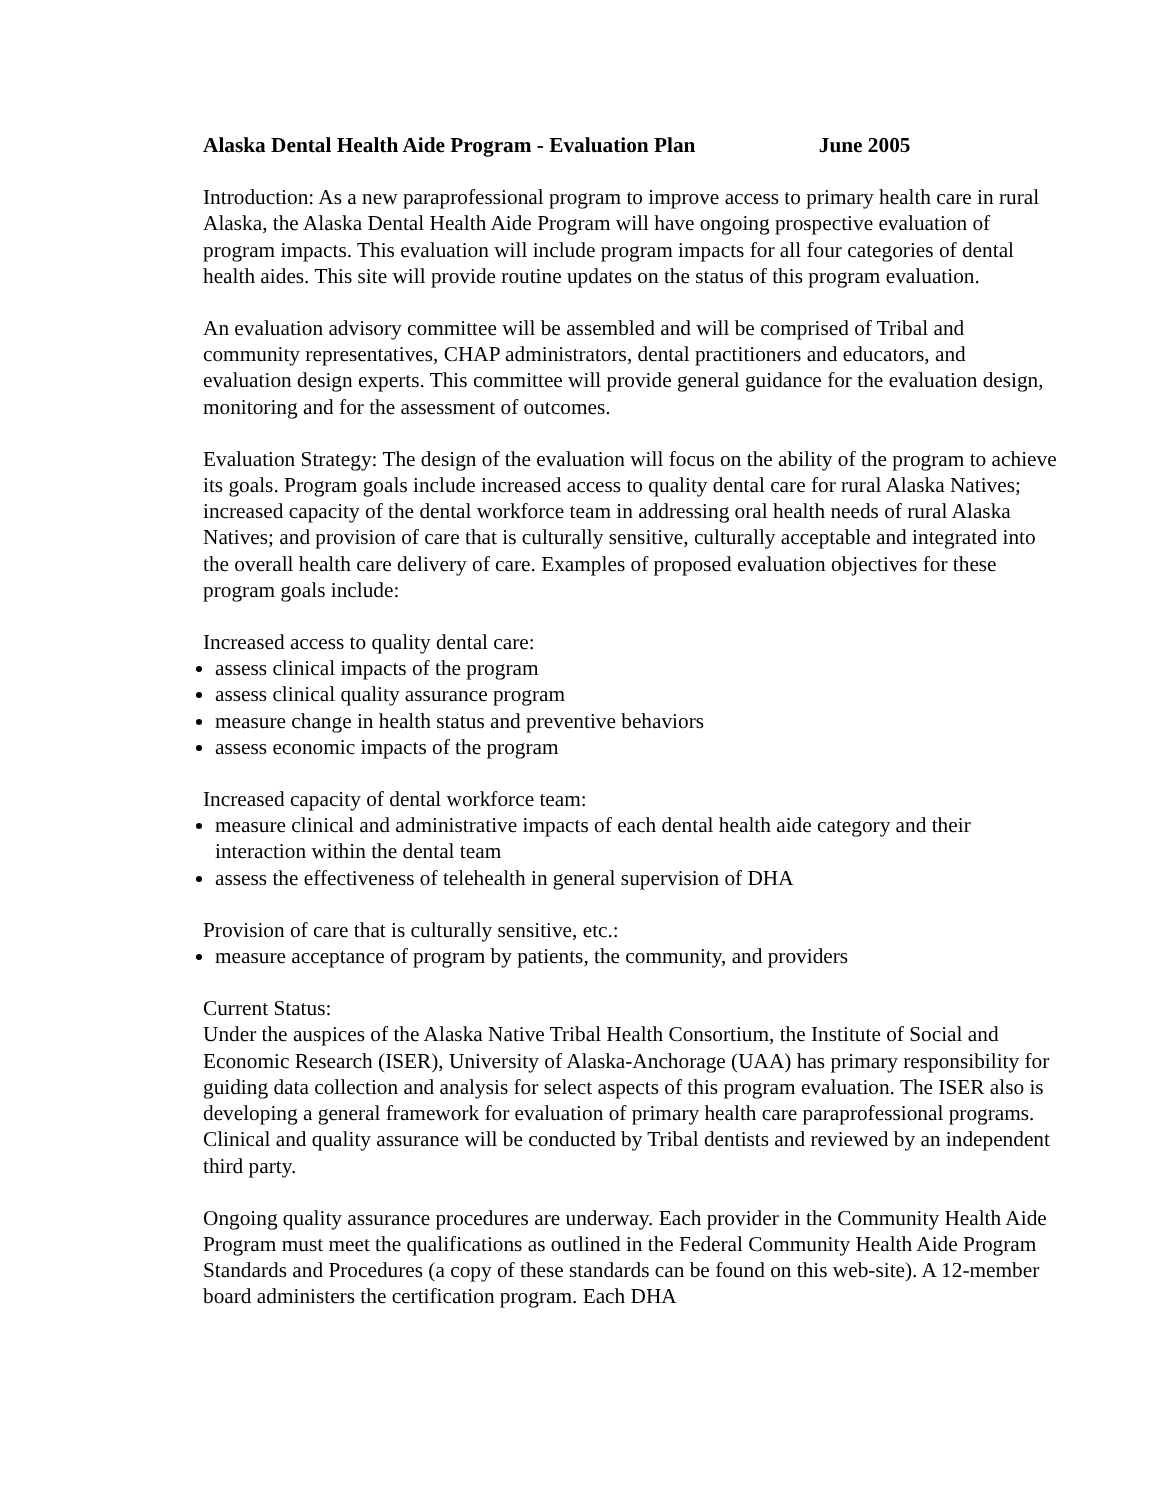Alaska Dental Health Aide Program - Evaluation Plan June 2005
Introduction: As a new paraprofessional program to improve access to primary health care in rural Alaska, the Alaska Dental Health Aide Program will have ongoing prospective evaluation of program impacts. This evaluation will include program impacts for all four categories of dental health aides. This site will provide routine updates on the status of this program evaluation.
An evaluation advisory committee will be assembled and will be comprised of Tribal and community representatives, CHAP administrators, dental practitioners and educators, and evaluation design experts. This committee will provide general guidance for the evaluation design, monitoring and for the assessment of outcomes.
Evaluation Strategy: The design of the evaluation will focus on the ability of the program to achieve its goals. Program goals include increased access to quality dental care for rural Alaska Natives; increased capacity of the dental workforce team in addressing oral health needs of rural Alaska Natives; and provision of care that is culturally sensitive, culturally acceptable and integrated into the overall health care delivery of care. Examples of proposed evaluation objectives for these program goals include:
Increased access to quality dental care:
assess clinical impacts of the program
assess clinical quality assurance program
measure change in health status and preventive behaviors
assess economic impacts of the program
Increased capacity of dental workforce team:
measure clinical and administrative impacts of each dental health aide category and their interaction within the dental team
assess the effectiveness of telehealth in general supervision of DHA
Provision of care that is culturally sensitive, etc.:
measure acceptance of program by patients, the community, and providers
Current Status:
Under the auspices of the Alaska Native Tribal Health Consortium, the Institute of Social and Economic Research (ISER), University of Alaska-Anchorage (UAA) has primary responsibility for guiding data collection and analysis for select aspects of this program evaluation. The ISER also is developing a general framework for evaluation of primary health care paraprofessional programs. Clinical and quality assurance will be conducted by Tribal dentists and reviewed by an independent third party.
Ongoing quality assurance procedures are underway. Each provider in the Community Health Aide Program must meet the qualifications as outlined in the Federal Community Health Aide Program Standards and Procedures (a copy of these standards can be found on this web-site). A 12-member board administers the certification program. Each DHA